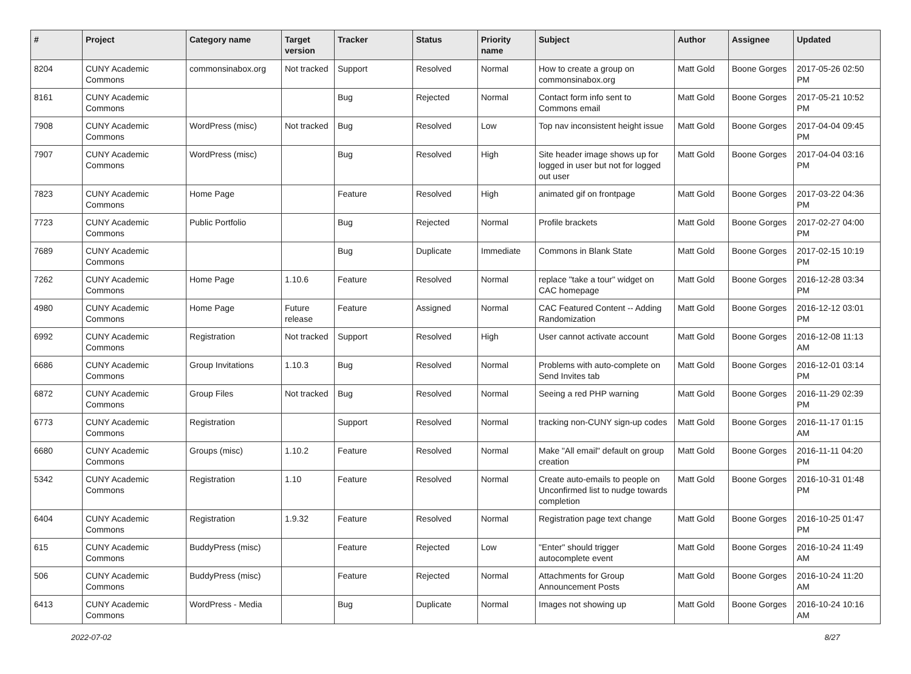| # | Project | Category name | Target version | Tracker | Status | Priority name | Subject | Author | Assignee | Updated |
| --- | --- | --- | --- | --- | --- | --- | --- | --- | --- | --- |
| 8204 | CUNY Academic Commons | commonsinabox.org | Not tracked | Support | Resolved | Normal | How to create a group on commonsinabox.org | Matt Gold | Boone Gorges | 2017-05-26 02:50 PM |
| 8161 | CUNY Academic Commons | | | Bug | Rejected | Normal | Contact form info sent to Commons email | Matt Gold | Boone Gorges | 2017-05-21 10:52 PM |
| 7908 | CUNY Academic Commons | WordPress (misc) | Not tracked | Bug | Resolved | Low | Top nav inconsistent height issue | Matt Gold | Boone Gorges | 2017-04-04 09:45 PM |
| 7907 | CUNY Academic Commons | WordPress (misc) | | Bug | Resolved | High | Site header image shows up for logged in user but not for logged out user | Matt Gold | Boone Gorges | 2017-04-04 03:16 PM |
| 7823 | CUNY Academic Commons | Home Page | | Feature | Resolved | High | animated gif on frontpage | Matt Gold | Boone Gorges | 2017-03-22 04:36 PM |
| 7723 | CUNY Academic Commons | Public Portfolio | | Bug | Rejected | Normal | Profile brackets | Matt Gold | Boone Gorges | 2017-02-27 04:00 PM |
| 7689 | CUNY Academic Commons | | | Bug | Duplicate | Immediate | Commons in Blank State | Matt Gold | Boone Gorges | 2017-02-15 10:19 PM |
| 7262 | CUNY Academic Commons | Home Page | 1.10.6 | Feature | Resolved | Normal | replace "take a tour" widget on CAC homepage | Matt Gold | Boone Gorges | 2016-12-28 03:34 PM |
| 4980 | CUNY Academic Commons | Home Page | Future release | Feature | Assigned | Normal | CAC Featured Content -- Adding Randomization | Matt Gold | Boone Gorges | 2016-12-12 03:01 PM |
| 6992 | CUNY Academic Commons | Registration | Not tracked | Support | Resolved | High | User cannot activate account | Matt Gold | Boone Gorges | 2016-12-08 11:13 AM |
| 6686 | CUNY Academic Commons | Group Invitations | 1.10.3 | Bug | Resolved | Normal | Problems with auto-complete on Send Invites tab | Matt Gold | Boone Gorges | 2016-12-01 03:14 PM |
| 6872 | CUNY Academic Commons | Group Files | Not tracked | Bug | Resolved | Normal | Seeing a red PHP warning | Matt Gold | Boone Gorges | 2016-11-29 02:39 PM |
| 6773 | CUNY Academic Commons | Registration | | Support | Resolved | Normal | tracking non-CUNY sign-up codes | Matt Gold | Boone Gorges | 2016-11-17 01:15 AM |
| 6680 | CUNY Academic Commons | Groups (misc) | 1.10.2 | Feature | Resolved | Normal | Make "All email" default on group creation | Matt Gold | Boone Gorges | 2016-11-11 04:20 PM |
| 5342 | CUNY Academic Commons | Registration | 1.10 | Feature | Resolved | Normal | Create auto-emails to people on Unconfirmed list to nudge towards completion | Matt Gold | Boone Gorges | 2016-10-31 01:48 PM |
| 6404 | CUNY Academic Commons | Registration | 1.9.32 | Feature | Resolved | Normal | Registration page text change | Matt Gold | Boone Gorges | 2016-10-25 01:47 PM |
| 615 | CUNY Academic Commons | BuddyPress (misc) | | Feature | Rejected | Low | "Enter" should trigger autocomplete event | Matt Gold | Boone Gorges | 2016-10-24 11:49 AM |
| 506 | CUNY Academic Commons | BuddyPress (misc) | | Feature | Rejected | Normal | Attachments for Group Announcement Posts | Matt Gold | Boone Gorges | 2016-10-24 11:20 AM |
| 6413 | CUNY Academic Commons | WordPress - Media | | Bug | Duplicate | Normal | Images not showing up | Matt Gold | Boone Gorges | 2016-10-24 10:16 AM |
2022-07-02 8/27